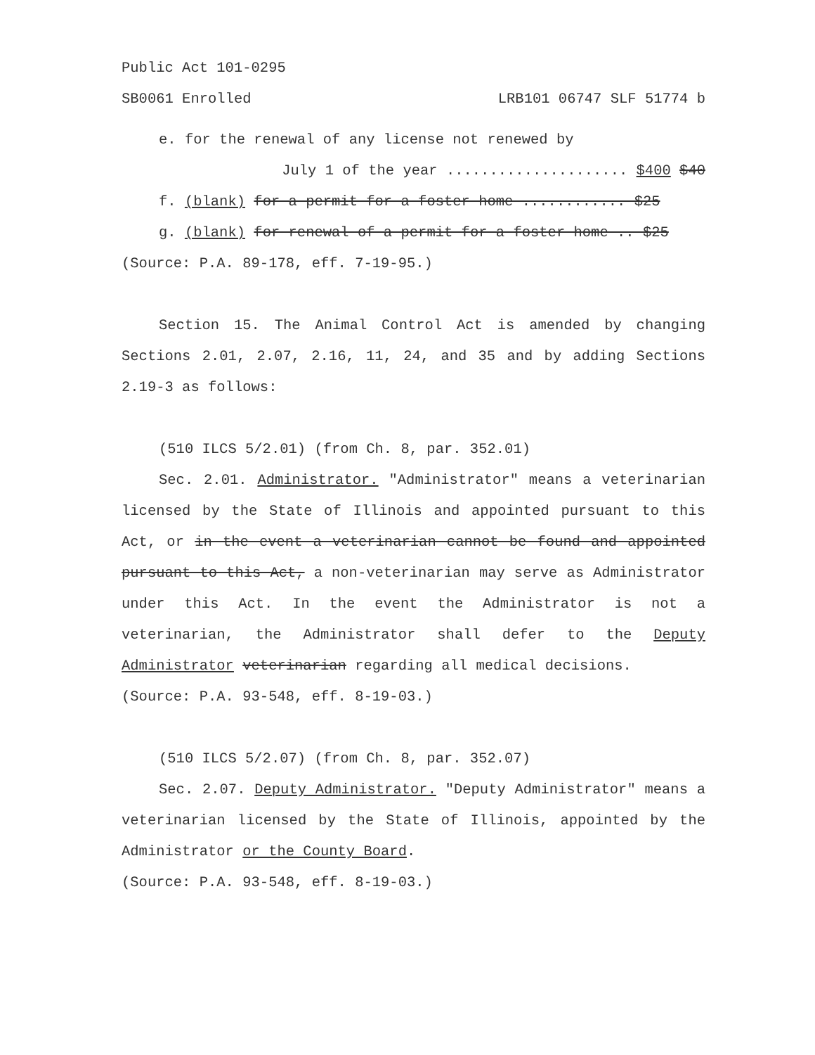Public Act 101-0295
SB0061 Enrolled LRB101 06747 SLF 51774 b
e. for the renewal of any license not renewed by
July 1 of the year ..................... $400 $40
f. (blank) for a permit for a foster home ............ $25
g. (blank) for renewal of a permit for a foster home .. $25
(Source: P.A. 89-178, eff. 7-19-95.)
Section 15. The Animal Control Act is amended by changing Sections 2.01, 2.07, 2.16, 11, 24, and 35 and by adding Sections 2.19-3 as follows:
(510 ILCS 5/2.01) (from Ch. 8, par. 352.01)
Sec. 2.01. Administrator. "Administrator" means a veterinarian licensed by the State of Illinois and appointed pursuant to this Act, or in the event a veterinarian cannot be found and appointed pursuant to this Act, a non-veterinarian may serve as Administrator under this Act. In the event the Administrator is not a veterinarian, the Administrator shall defer to the Deputy Administrator veterinarian regarding all medical decisions.
(Source: P.A. 93-548, eff. 8-19-03.)
(510 ILCS 5/2.07) (from Ch. 8, par. 352.07)
Sec. 2.07. Deputy Administrator. "Deputy Administrator" means a veterinarian licensed by the State of Illinois, appointed by the Administrator or the County Board.
(Source: P.A. 93-548, eff. 8-19-03.)